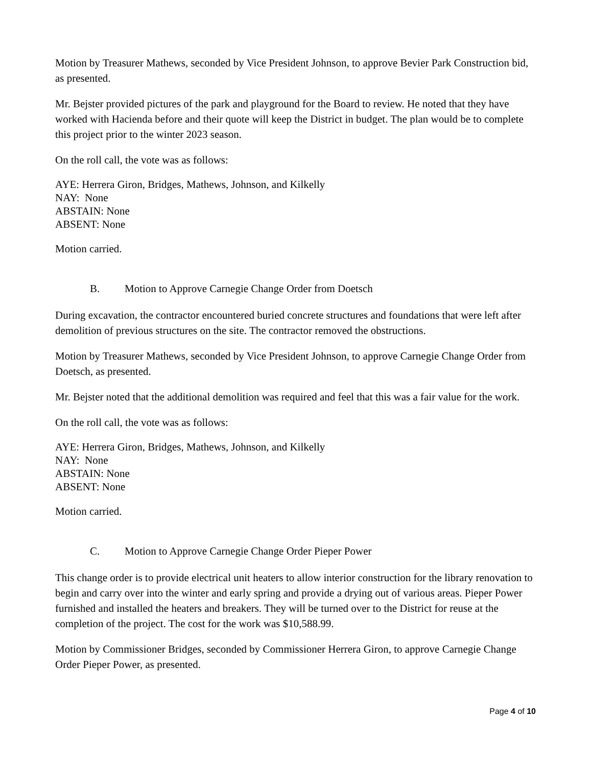Motion by Treasurer Mathews, seconded by Vice President Johnson, to approve Bevier Park Construction bid, as presented.
Mr. Bejster provided pictures of the park and playground for the Board to review. He noted that they have worked with Hacienda before and their quote will keep the District in budget. The plan would be to complete this project prior to the winter 2023 season.
On the roll call, the vote was as follows:
AYE: Herrera Giron, Bridges, Mathews, Johnson, and Kilkelly
NAY: None
ABSTAIN: None
ABSENT: None
Motion carried.
B. Motion to Approve Carnegie Change Order from Doetsch
During excavation, the contractor encountered buried concrete structures and foundations that were left after demolition of previous structures on the site. The contractor removed the obstructions.
Motion by Treasurer Mathews, seconded by Vice President Johnson, to approve Carnegie Change Order from Doetsch, as presented.
Mr. Bejster noted that the additional demolition was required and feel that this was a fair value for the work.
On the roll call, the vote was as follows:
AYE: Herrera Giron, Bridges, Mathews, Johnson, and Kilkelly
NAY: None
ABSTAIN: None
ABSENT: None
Motion carried.
C. Motion to Approve Carnegie Change Order Pieper Power
This change order is to provide electrical unit heaters to allow interior construction for the library renovation to begin and carry over into the winter and early spring and provide a drying out of various areas. Pieper Power furnished and installed the heaters and breakers. They will be turned over to the District for reuse at the completion of the project. The cost for the work was $10,588.99.
Motion by Commissioner Bridges, seconded by Commissioner Herrera Giron, to approve Carnegie Change Order Pieper Power, as presented.
Page 4 of 10